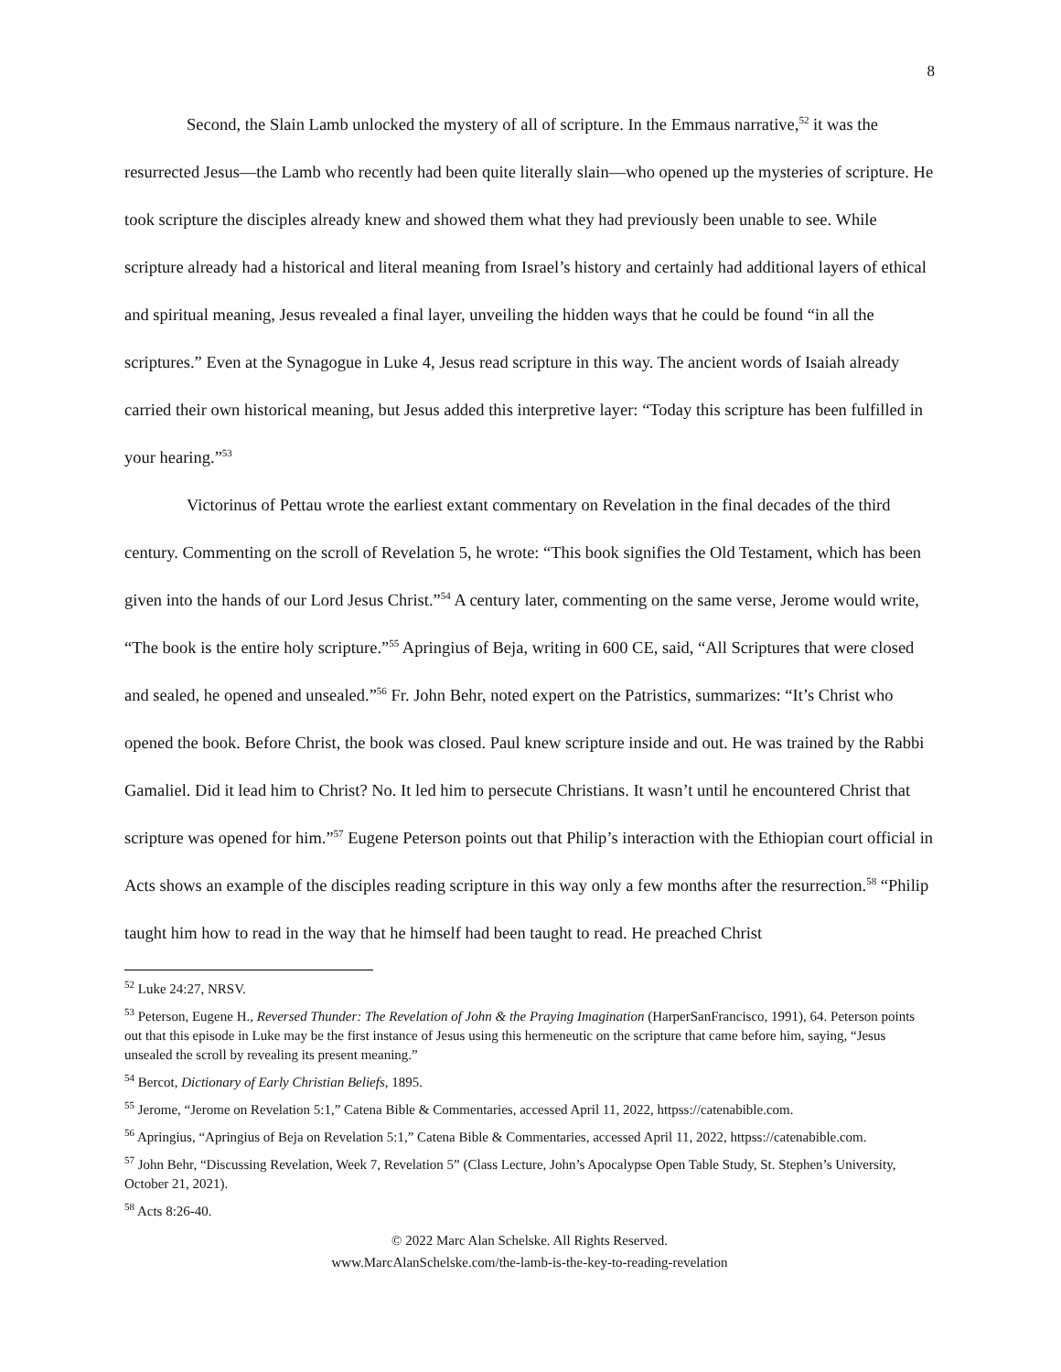8
Second, the Slain Lamb unlocked the mystery of all of scripture. In the Emmaus narrative,<sup>52</sup> it was the resurrected Jesus—the Lamb who recently had been quite literally slain—who opened up the mysteries of scripture. He took scripture the disciples already knew and showed them what they had previously been unable to see. While scripture already had a historical and literal meaning from Israel’s history and certainly had additional layers of ethical and spiritual meaning, Jesus revealed a final layer, unveiling the hidden ways that he could be found “in all the scriptures.” Even at the Synagogue in Luke 4, Jesus read scripture in this way. The ancient words of Isaiah already carried their own historical meaning, but Jesus added this interpretive layer: “Today this scripture has been fulfilled in your hearing.”<sup>53</sup>
Victorinus of Pettau wrote the earliest extant commentary on Revelation in the final decades of the third century. Commenting on the scroll of Revelation 5, he wrote: “This book signifies the Old Testament, which has been given into the hands of our Lord Jesus Christ.”<sup>54</sup> A century later, commenting on the same verse, Jerome would write, “The book is the entire holy scripture.”<sup>55</sup> Apringius of Beja, writing in 600 CE, said, “All Scriptures that were closed and sealed, he opened and unsealed.”<sup>56</sup> Fr. John Behr, noted expert on the Patristics, summarizes: “It’s Christ who opened the book. Before Christ, the book was closed. Paul knew scripture inside and out. He was trained by the Rabbi Gamaliel. Did it lead him to Christ? No. It led him to persecute Christians. It wasn’t until he encountered Christ that scripture was opened for him.”<sup>57</sup> Eugene Peterson points out that Philip’s interaction with the Ethiopian court official in Acts shows an example of the disciples reading scripture in this way only a few months after the resurrection.<sup>58</sup> “Philip taught him how to read in the way that he himself had been taught to read. He preached Christ
<sup>52</sup> Luke 24:27, NRSV.
<sup>53</sup> Peterson, Eugene H., Reversed Thunder: The Revelation of John & the Praying Imagination (HarperSanFrancisco, 1991), 64. Peterson points out that this episode in Luke may be the first instance of Jesus using this hermeneutic on the scripture that came before him, saying, “Jesus unsealed the scroll by revealing its present meaning.”
<sup>54</sup> Bercot, Dictionary of Early Christian Beliefs, 1895.
<sup>55</sup> Jerome, “Jerome on Revelation 5:1,” Catena Bible & Commentaries, accessed April 11, 2022, httpss://catenabible.com.
<sup>56</sup> Apringius, “Apringius of Beja on Revelation 5:1,” Catena Bible & Commentaries, accessed April 11, 2022, httpss://catenabible.com.
<sup>57</sup> John Behr, “Discussing Revelation, Week 7, Revelation 5” (Class Lecture, John’s Apocalypse Open Table Study, St. Stephen’s University, October 21, 2021).
<sup>58</sup> Acts 8:26-40.
© 2022 Marc Alan Schelske. All Rights Reserved.
www.MarcAlanSchelske.com/the-lamb-is-the-key-to-reading-revelation